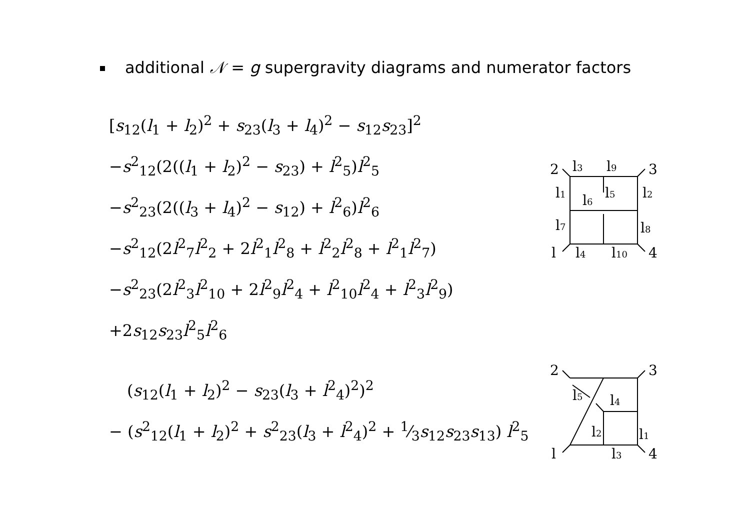additional 𝒩 = g supergravity diagrams and numerator factors
[s<sub>12</sub>(l<sub>1</sub> + l<sub>2</sub>)<sup>2</sup> + s<sub>23</sub>(l<sub>3</sub> + l<sub>4</sub>)<sup>2</sup> − s<sub>12</sub>s<sub>23</sub>]<sup>2</sup>
−s<sup>2</sup><sub>12</sub>(2((l<sub>1</sub> + l<sub>2</sub>)<sup>2</sup> − s<sub>23</sub>) + l<sup>2</sup><sub>5</sub>)l<sup>2</sup><sub>5</sub>
−s<sup>2</sup><sub>23</sub>(2((l<sub>3</sub> + l<sub>4</sub>)<sup>2</sup> − s<sub>12</sub>) + l<sup>2</sup><sub>6</sub>)l<sup>2</sup><sub>6</sub>
−s<sup>2</sup><sub>12</sub>(2l<sup>2</sup><sub>7</sub>l<sup>2</sup><sub>2</sub> + 2l<sup>2</sup><sub>1</sub>l<sup>2</sup><sub>8</sub> + l<sup>2</sup><sub>2</sub>l<sup>2</sup><sub>8</sub> + l<sup>2</sup><sub>1</sub>l<sup>2</sup><sub>7</sub>)
−s<sup>2</sup><sub>23</sub>(2l<sup>2</sup><sub>3</sub>l<sup>2</sup><sub>10</sub> + 2l<sup>2</sup><sub>9</sub>l<sup>2</sup><sub>4</sub> + l<sup>2</sup><sub>10</sub>l<sup>2</sup><sub>4</sub> + l<sup>2</sup><sub>3</sub>l<sup>2</sup><sub>9</sub>)
+2s<sub>12</sub>s<sub>23</sub>l<sup>2</sup><sub>5</sub>l<sup>2</sup><sub>6</sub>
(s<sub>12</sub>(l<sub>1</sub> + l<sub>2</sub>)<sup>2</sup> − s<sub>23</sub>(l<sub>3</sub> + l<sup>2</sup><sub>4</sub>)<sup>2</sup>)<sup>2</sup>
− (s<sup>2</sup><sub>12</sub>(l<sub>1</sub> + l<sub>2</sub>)<sup>2</sup> + s<sup>2</sup><sub>23</sub>(l<sub>3</sub> + l<sup>2</sup><sub>4</sub>)<sup>2</sup> + 1⁄3s<sub>12</sub>s<sub>23</sub>s<sub>13</sub>) l<sup>2</sup><sub>5</sub>
2
3
l
4
l3
l9
l1
l5
l2
l6
l7
l8
l4
l10
2
3
l
4
l5
l4
l2
l1
l3